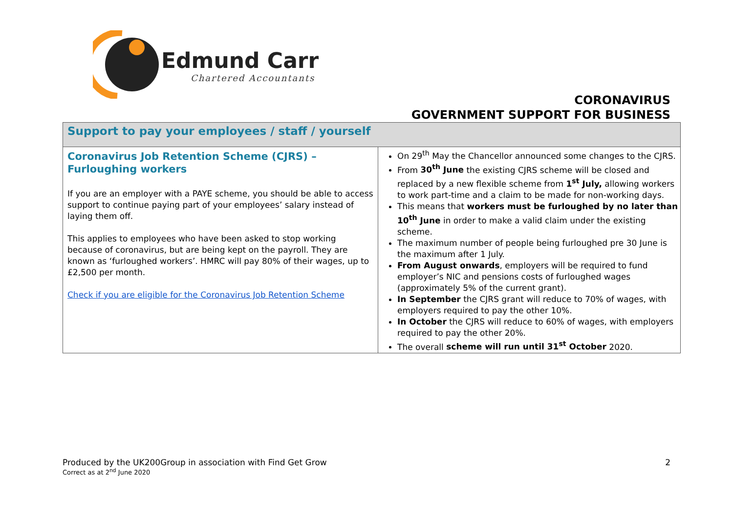Edmund Carr
Chartered Accountants
CORONAVIRUS
GOVERNMENT SUPPORT FOR BUSINESS
| Support to pay your employees / staff / yourself | |
| --- | --- |
| Coronavirus Job Retention Scheme (CJRS) – Furloughing workers If you are an employer with a PAYE scheme, you should be able to access support to continue paying part of your employees’ salary instead of laying them off. This applies to employees who have been asked to stop working because of coronavirus, but are being kept on the payroll. They are known as ‘furloughed workers’. HMRC will pay 80% of their wages, up to £2,500 per month. Check if you are eligible for the Coronavirus Job Retention Scheme | On 29<sup>th</sup> May the Chancellor announced some changes to the CJRS. From 30<sup>th</sup> June the existing CJRS scheme will be closed and replaced by a new flexible scheme from 1<sup>st</sup> July, allowing workers to work part-time and a claim to be made for non-working days. This means that workers must be furloughed by no later than 10<sup>th</sup> June in order to make a valid claim under the existing scheme. The maximum number of people being furloughed pre 30 June is the maximum after 1 July. From August onwards , employers will be required to fund employer’s NIC and pensions costs of furloughed wages (approximately 5% of the current grant). In September the CJRS grant will reduce to 70% of wages, with employers required to pay the other 10%. In October the CJRS will reduce to 60% of wages, with employers required to pay the other 20%. The overall scheme will run until 31<sup>st</sup> October 2020. |
Produced by the UK200Group in association with Find Get Grow
Correct as at 2<sup>nd</sup> June 2020
2